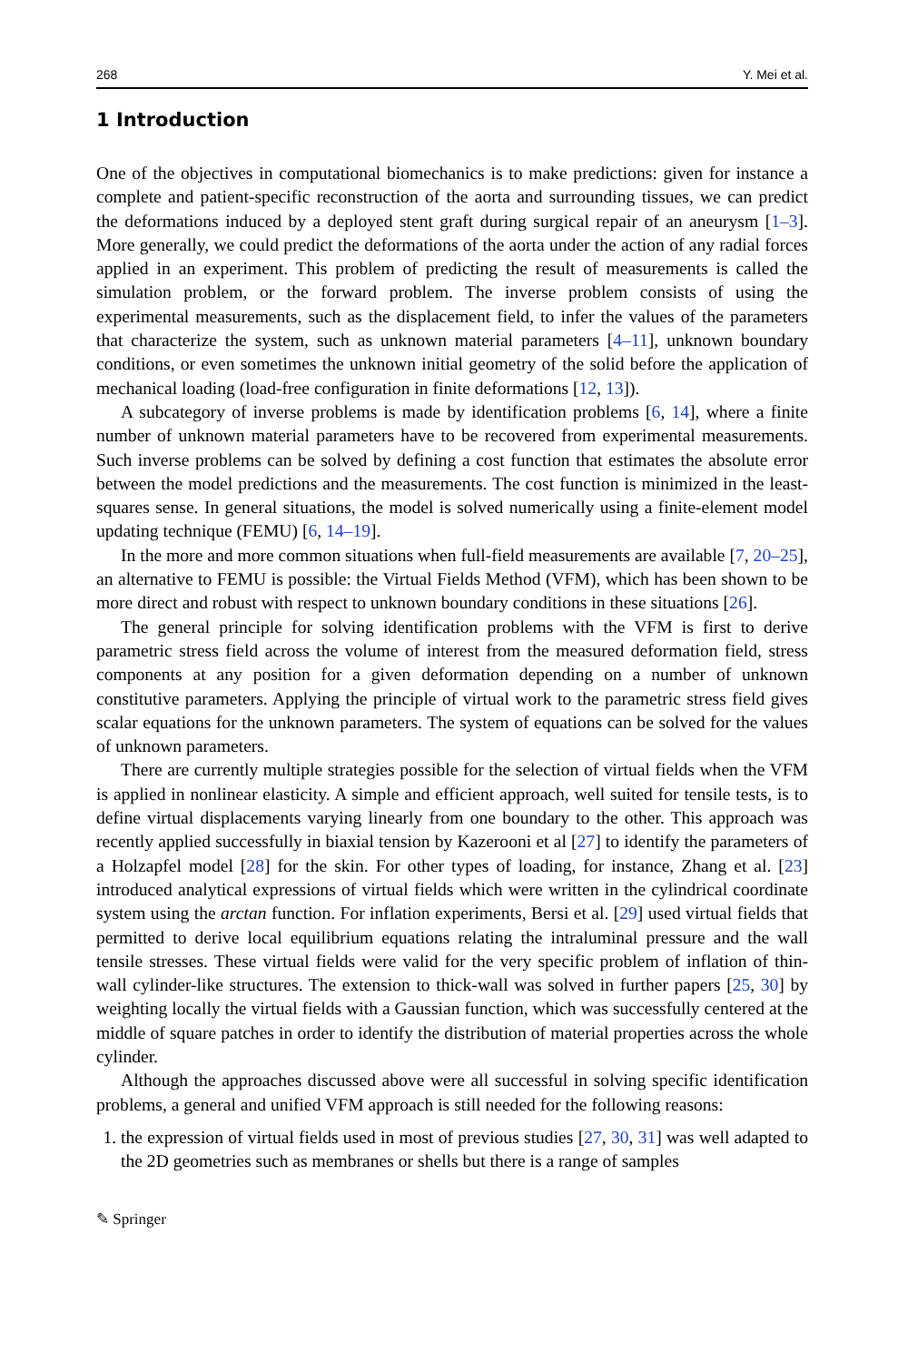268 Y. Mei et al.
1 Introduction
One of the objectives in computational biomechanics is to make predictions: given for instance a complete and patient-specific reconstruction of the aorta and surrounding tissues, we can predict the deformations induced by a deployed stent graft during surgical repair of an aneurysm [1–3]. More generally, we could predict the deformations of the aorta under the action of any radial forces applied in an experiment. This problem of predicting the result of measurements is called the simulation problem, or the forward problem. The inverse problem consists of using the experimental measurements, such as the displacement field, to infer the values of the parameters that characterize the system, such as unknown material parameters [4–11], unknown boundary conditions, or even sometimes the unknown initial geometry of the solid before the application of mechanical loading (load-free configuration in finite deformations [12, 13]).
A subcategory of inverse problems is made by identification problems [6, 14], where a finite number of unknown material parameters have to be recovered from experimental measurements. Such inverse problems can be solved by defining a cost function that estimates the absolute error between the model predictions and the measurements. The cost function is minimized in the least-squares sense. In general situations, the model is solved numerically using a finite-element model updating technique (FEMU) [6, 14–19].
In the more and more common situations when full-field measurements are available [7, 20–25], an alternative to FEMU is possible: the Virtual Fields Method (VFM), which has been shown to be more direct and robust with respect to unknown boundary conditions in these situations [26].
The general principle for solving identification problems with the VFM is first to derive parametric stress field across the volume of interest from the measured deformation field, stress components at any position for a given deformation depending on a number of unknown constitutive parameters. Applying the principle of virtual work to the parametric stress field gives scalar equations for the unknown parameters. The system of equations can be solved for the values of unknown parameters.
There are currently multiple strategies possible for the selection of virtual fields when the VFM is applied in nonlinear elasticity. A simple and efficient approach, well suited for tensile tests, is to define virtual displacements varying linearly from one boundary to the other. This approach was recently applied successfully in biaxial tension by Kazerooni et al [27] to identify the parameters of a Holzapfel model [28] for the skin. For other types of loading, for instance, Zhang et al. [23] introduced analytical expressions of virtual fields which were written in the cylindrical coordinate system using the arctan function. For inflation experiments, Bersi et al. [29] used virtual fields that permitted to derive local equilibrium equations relating the intraluminal pressure and the wall tensile stresses. These virtual fields were valid for the very specific problem of inflation of thin-wall cylinder-like structures. The extension to thick-wall was solved in further papers [25, 30] by weighting locally the virtual fields with a Gaussian function, which was successfully centered at the middle of square patches in order to identify the distribution of material properties across the whole cylinder.
Although the approaches discussed above were all successful in solving specific identification problems, a general and unified VFM approach is still needed for the following reasons:
1. the expression of virtual fields used in most of previous studies [27, 30, 31] was well adapted to the 2D geometries such as membranes or shells but there is a range of samples
✎ Springer